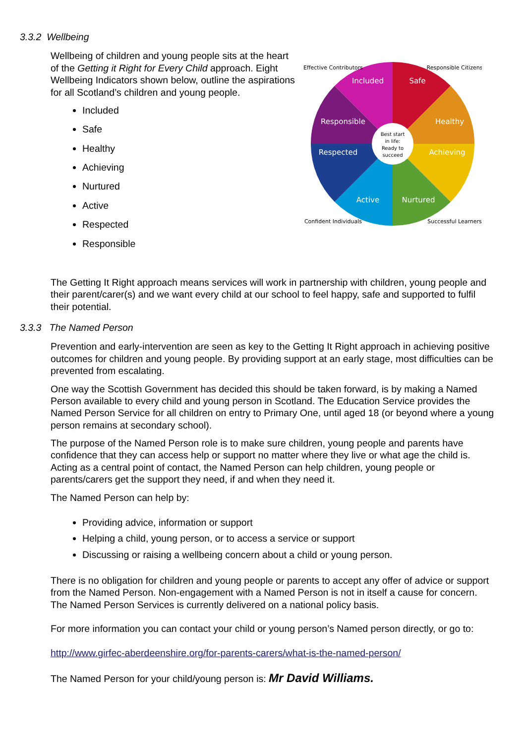3.3.2 Wellbeing
Wellbeing of children and young people sits at the heart of the Getting it Right for Every Child approach. Eight Wellbeing Indicators shown below, outline the aspirations for all Scotland’s children and young people.
Included
Safe
Healthy
Achieving
Nurtured
Active
Respected
Responsible
Safe
Healthy
Achieving
Nurtured
Active
Respected
Responsible
Included
Best start
in life:
Ready to
succeed
Effective Contributors
Responsible Citizens
Confident Individuals
Successful Learners
The Getting It Right approach means services will work in partnership with children, young people and their parent/carer(s) and we want every child at our school to feel happy, safe and supported to fulfil their potential.
3.3.3 The Named Person
Prevention and early-intervention are seen as key to the Getting It Right approach in achieving positive outcomes for children and young people. By providing support at an early stage, most difficulties can be prevented from escalating.
One way the Scottish Government has decided this should be taken forward, is by making a Named Person available to every child and young person in Scotland. The Education Service provides the Named Person Service for all children on entry to Primary One, until aged 18 (or beyond where a young person remains at secondary school).
The purpose of the Named Person role is to make sure children, young people and parents have confidence that they can access help or support no matter where they live or what age the child is. Acting as a central point of contact, the Named Person can help children, young people or parents/carers get the support they need, if and when they need it.
The Named Person can help by:
Providing advice, information or support
Helping a child, young person, or to access a service or support
Discussing or raising a wellbeing concern about a child or young person.
There is no obligation for children and young people or parents to accept any offer of advice or support from the Named Person. Non-engagement with a Named Person is not in itself a cause for concern. The Named Person Services is currently delivered on a national policy basis.
For more information you can contact your child or young person’s Named person directly, or go to:
http://www.girfec-aberdeenshire.org/for-parents-carers/what-is-the-named-person/
The Named Person for your child/young person is: Mr David Williams.